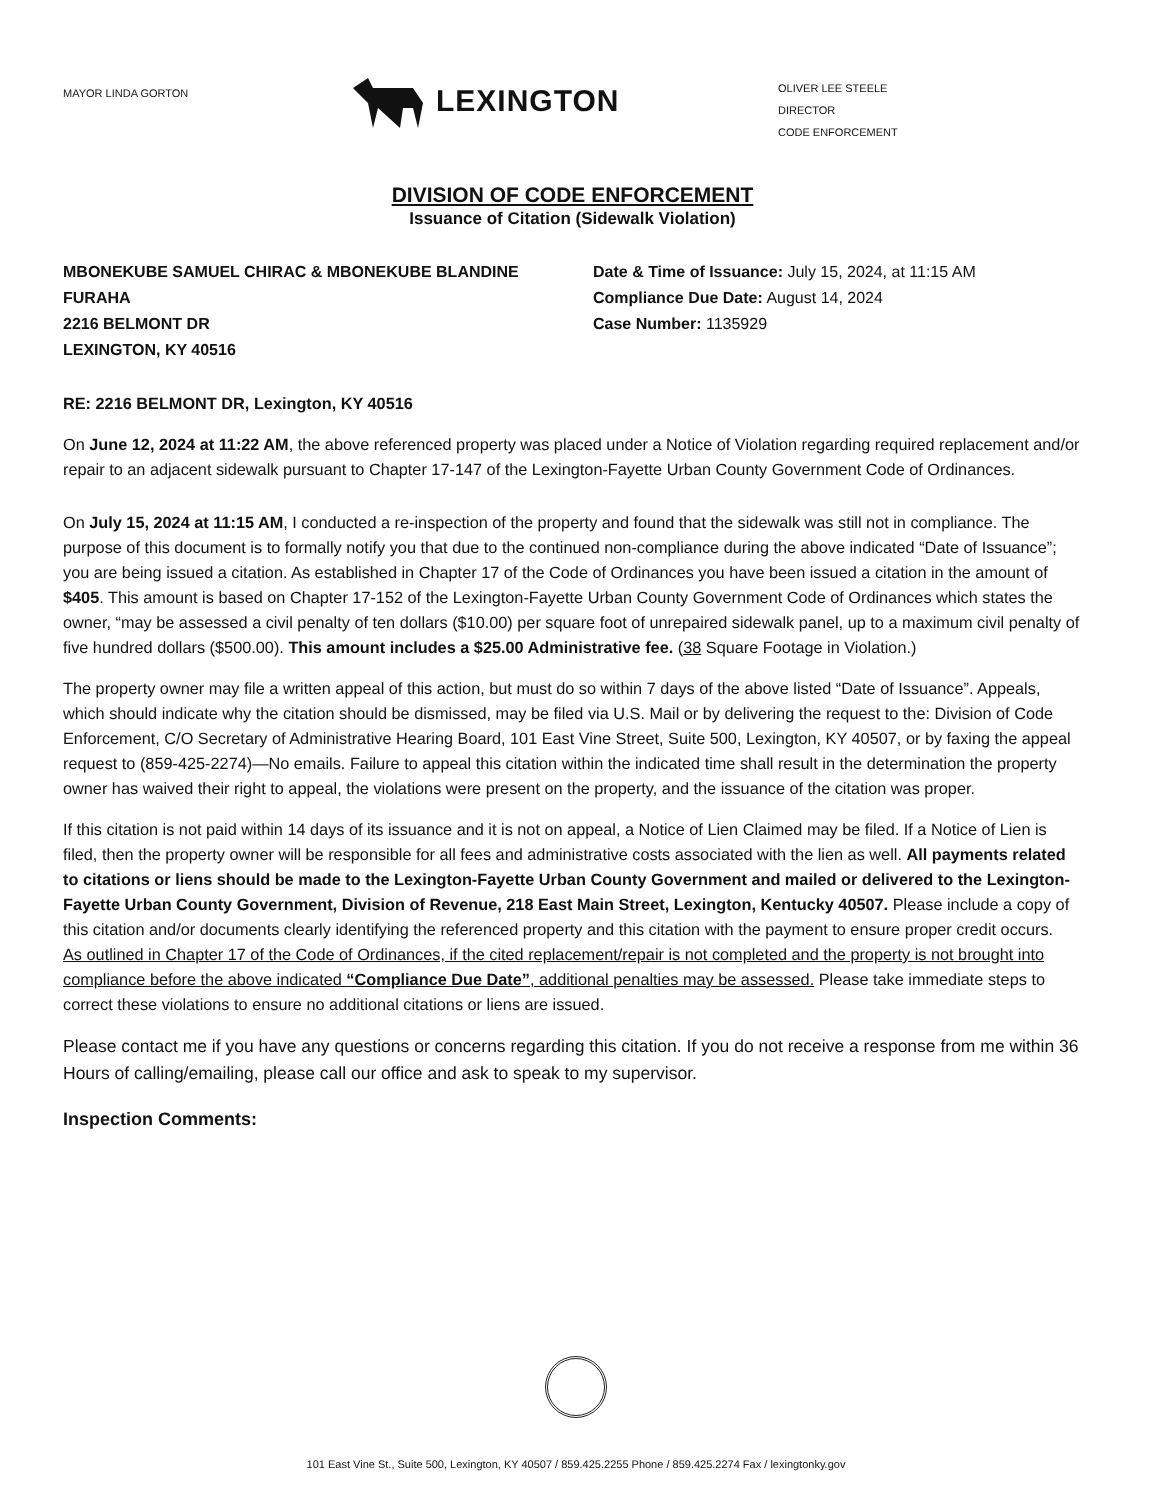MAYOR LINDA GORTON
LEXINGTON
OLIVER LEE STEELE
DIRECTOR
CODE ENFORCEMENT
DIVISION OF CODE ENFORCEMENT
Issuance of Citation (Sidewalk Violation)
MBONEKUBE SAMUEL CHIRAC & MBONEKUBE BLANDINE
FURAHA
2216 BELMONT DR
LEXINGTON, KY 40516
Date & Time of Issuance: July 15, 2024, at 11:15 AM
Compliance Due Date: August 14, 2024
Case Number: 1135929
RE: 2216 BELMONT DR, Lexington, KY 40516
On June 12, 2024 at 11:22 AM, the above referenced property was placed under a Notice of Violation regarding required replacement and/or repair to an adjacent sidewalk pursuant to Chapter 17-147 of the Lexington-Fayette Urban County Government Code of Ordinances.
On July 15, 2024 at 11:15 AM, I conducted a re-inspection of the property and found that the sidewalk was still not in compliance. The purpose of this document is to formally notify you that due to the continued non-compliance during the above indicated “Date of Issuance”; you are being issued a citation. As established in Chapter 17 of the Code of Ordinances you have been issued a citation in the amount of $405. This amount is based on Chapter 17-152 of the Lexington-Fayette Urban County Government Code of Ordinances which states the owner, “may be assessed a civil penalty of ten dollars ($10.00) per square foot of unrepaired sidewalk panel, up to a maximum civil penalty of five hundred dollars ($500.00). This amount includes a $25.00 Administrative fee. (38 Square Footage in Violation.)
The property owner may file a written appeal of this action, but must do so within 7 days of the above listed “Date of Issuance”. Appeals, which should indicate why the citation should be dismissed, may be filed via U.S. Mail or by delivering the request to the: Division of Code Enforcement, C/O Secretary of Administrative Hearing Board, 101 East Vine Street, Suite 500, Lexington, KY 40507, or by faxing the appeal request to (859-425-2274)—No emails. Failure to appeal this citation within the indicated time shall result in the determination the property owner has waived their right to appeal, the violations were present on the property, and the issuance of the citation was proper.
If this citation is not paid within 14 days of its issuance and it is not on appeal, a Notice of Lien Claimed may be filed. If a Notice of Lien is filed, then the property owner will be responsible for all fees and administrative costs associated with the lien as well. All payments related to citations or liens should be made to the Lexington-Fayette Urban County Government and mailed or delivered to the Lexington-Fayette Urban County Government, Division of Revenue, 218 East Main Street, Lexington, Kentucky 40507. Please include a copy of this citation and/or documents clearly identifying the referenced property and this citation with the payment to ensure proper credit occurs.
As outlined in Chapter 17 of the Code of Ordinances, if the cited replacement/repair is not completed and the property is not brought into compliance before the above indicated “Compliance Due Date”, additional penalties may be assessed. Please take immediate steps to correct these violations to ensure no additional citations or liens are issued.
Please contact me if you have any questions or concerns regarding this citation. If you do not receive a response from me within 36 Hours of calling/emailing, please call our office and ask to speak to my supervisor.
Inspection Comments:
101 East Vine St., Suite 500, Lexington, KY 40507 / 859.425.2255 Phone / 859.425.2274 Fax / lexingtonky.gov